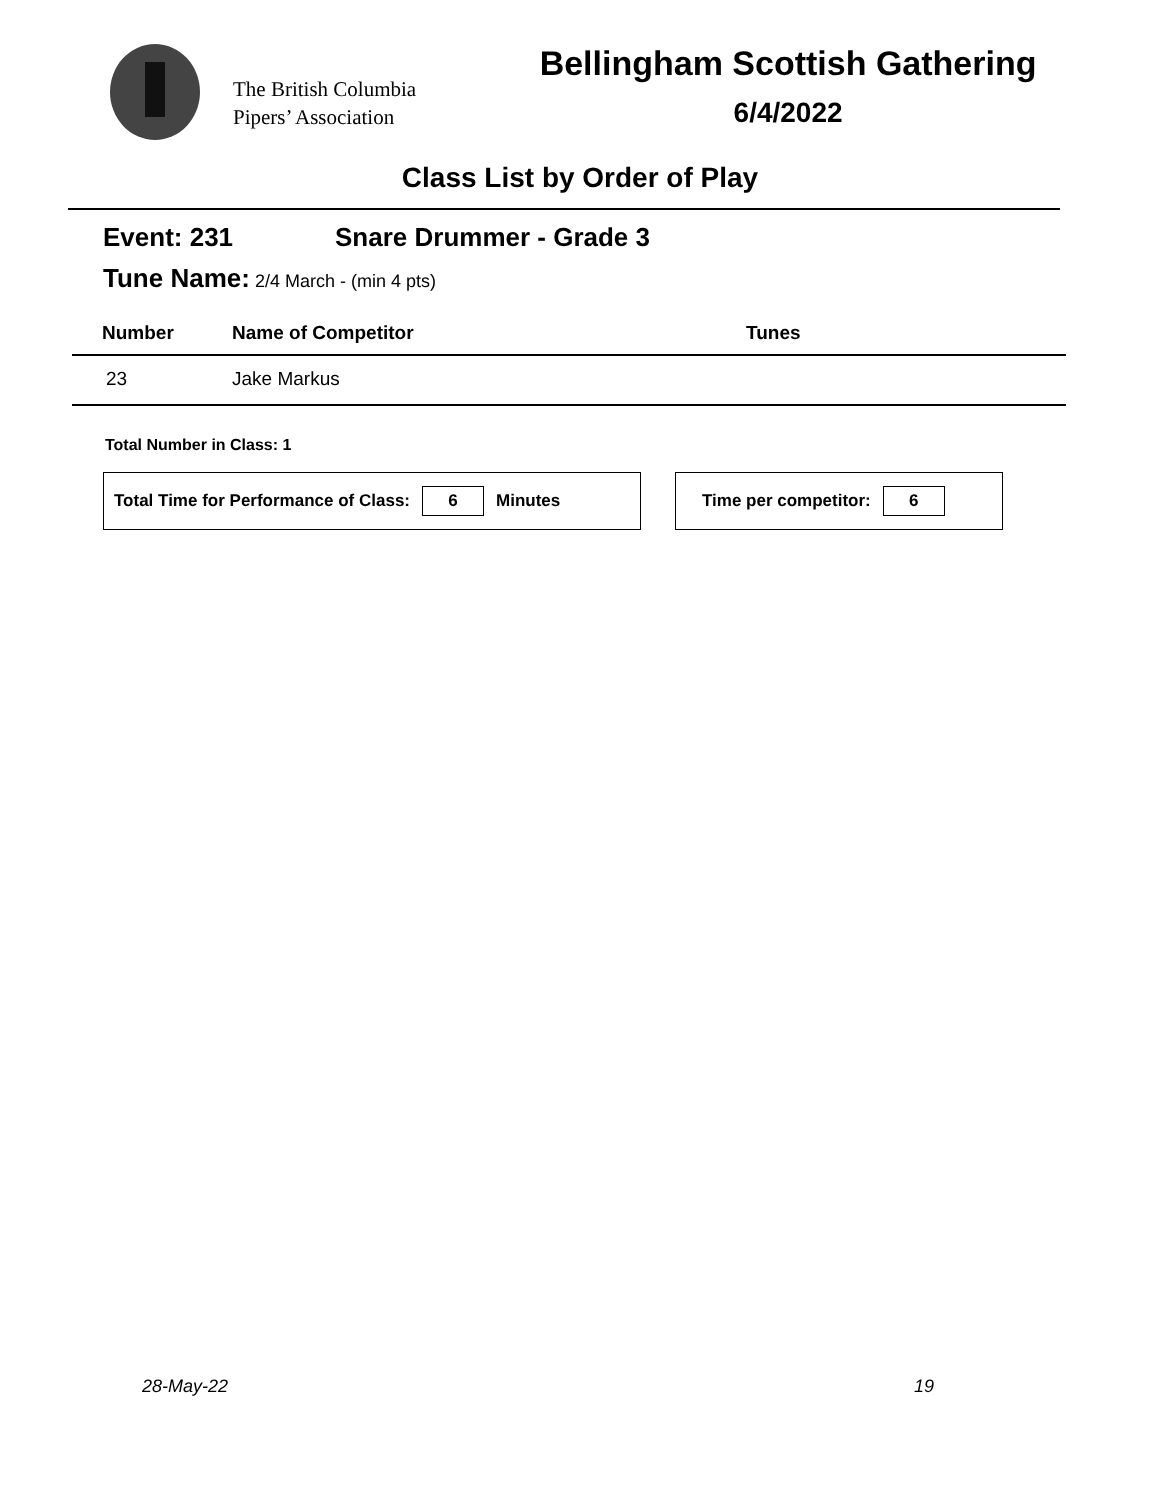The British Columbia
Pipers’ Association
Bellingham Scottish Gathering
6/4/2022
Class List by Order of Play
Event: 231 Snare Drummer - Grade 3
Tune Name: 2/4 March - (min 4 pts)
| Number | Name of Competitor | Tunes |
| --- | --- | --- |
| 23 | Jake Markus | |
Total Number in Class: 1
Total Time for Performance of Class: 6 Minutes Time per competitor: 6
28-May-22 19